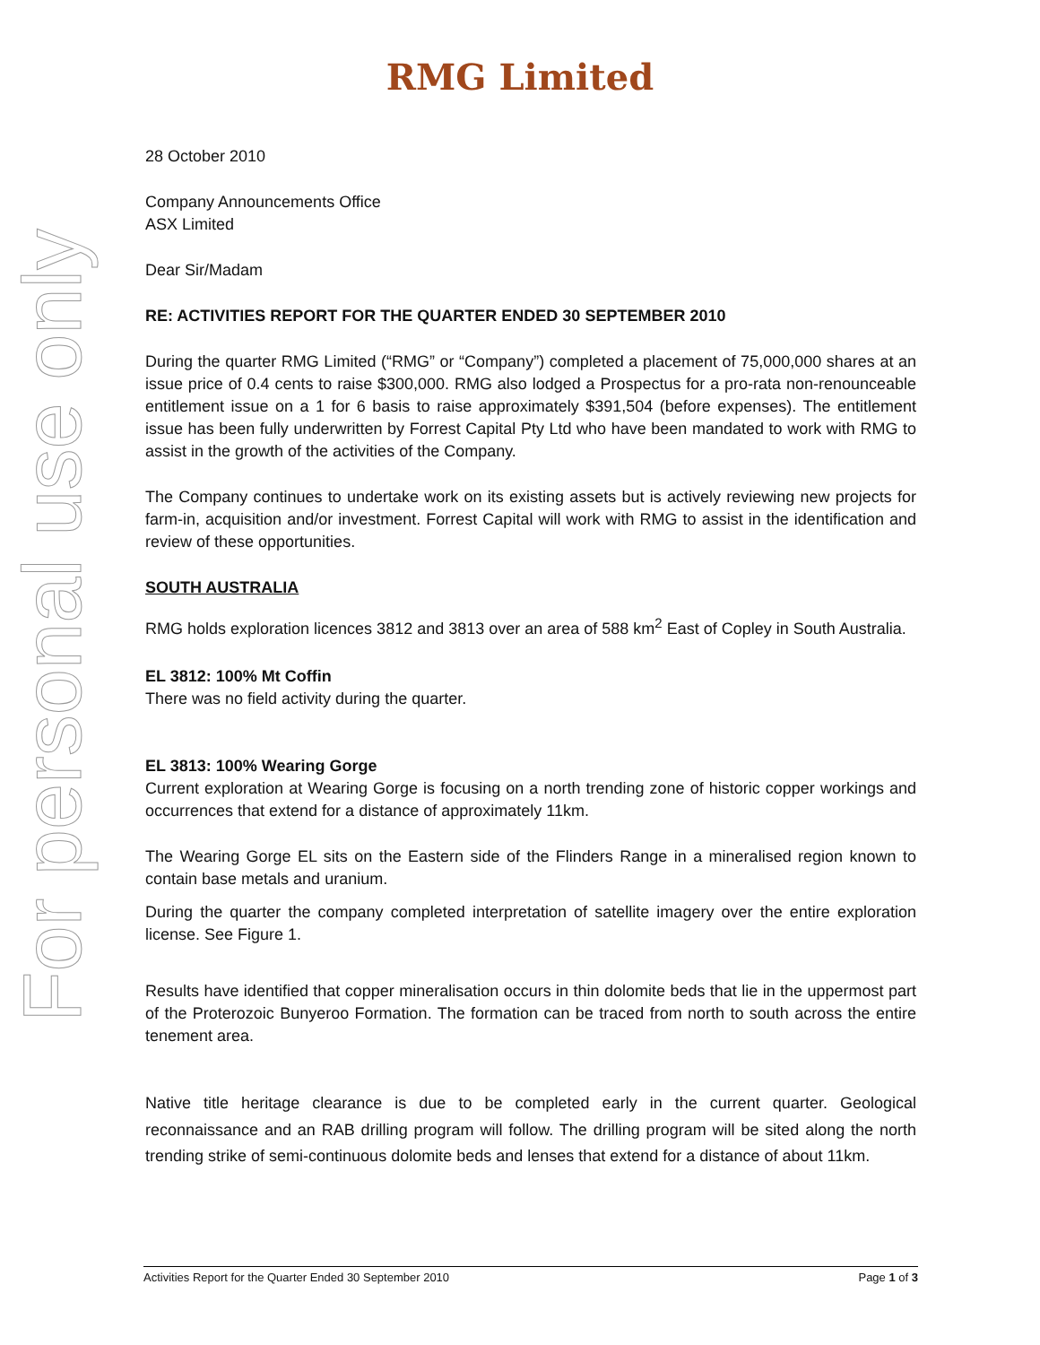RMG Limited
For personal use only
28 October 2010
Company Announcements Office
ASX Limited
Dear Sir/Madam
RE: ACTIVITIES REPORT FOR THE QUARTER ENDED 30 SEPTEMBER 2010
During the quarter RMG Limited (“RMG” or “Company”) completed a placement of 75,000,000 shares at an issue price of 0.4 cents to raise $300,000. RMG also lodged a Prospectus for a pro-rata non-renounceable entitlement issue on a 1 for 6 basis to raise approximately $391,504 (before expenses). The entitlement issue has been fully underwritten by Forrest Capital Pty Ltd who have been mandated to work with RMG to assist in the growth of the activities of the Company.
The Company continues to undertake work on its existing assets but is actively reviewing new projects for farm-in, acquisition and/or investment. Forrest Capital will work with RMG to assist in the identification and review of these opportunities.
SOUTH AUSTRALIA
RMG holds exploration licences 3812 and 3813 over an area of 588 km<sup>2</sup> East of Copley in South Australia.
EL 3812: 100% Mt Coffin
There was no field activity during the quarter.
EL 3813: 100% Wearing Gorge
Current exploration at Wearing Gorge is focusing on a north trending zone of historic copper workings and occurrences that extend for a distance of approximately 11km.
The Wearing Gorge EL sits on the Eastern side of the Flinders Range in a mineralised region known to contain base metals and uranium.
During the quarter the company completed interpretation of satellite imagery over the entire exploration license. See Figure 1.
Results have identified that copper mineralisation occurs in thin dolomite beds that lie in the uppermost part of the Proterozoic Bunyeroo Formation. The formation can be traced from north to south across the entire tenement area.
Native title heritage clearance is due to be completed early in the current quarter. Geological reconnaissance and an RAB drilling program will follow. The drilling program will be sited along the north trending strike of semi-continuous dolomite beds and lenses that extend for a distance of about 11km.
Activities Report for the Quarter Ended 30 September 2010 Page 1 of 3